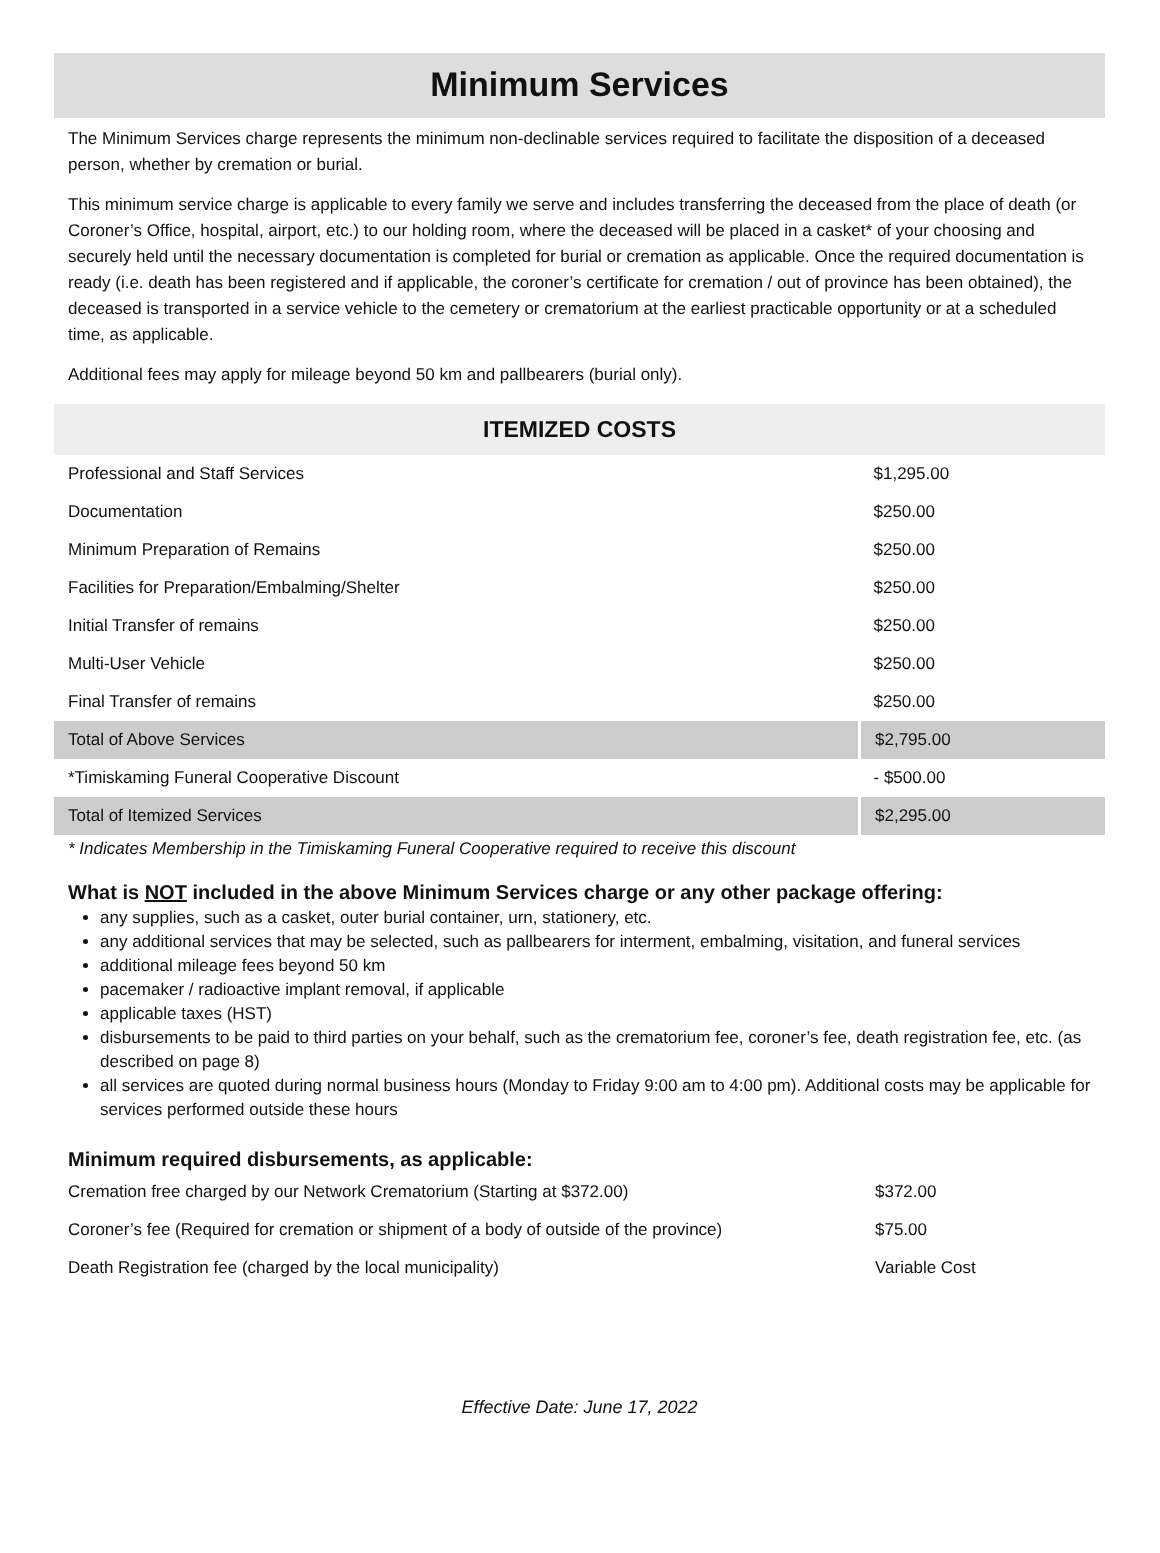Minimum Services
The Minimum Services charge represents the minimum non-declinable services required to facilitate the disposition of a deceased person, whether by cremation or burial.
This minimum service charge is applicable to every family we serve and includes transferring the deceased from the place of death (or Coroner’s Office, hospital, airport, etc.) to our holding room, where the deceased will be placed in a casket* of your choosing and securely held until the necessary documentation is completed for burial or cremation as applicable. Once the required documentation is ready (i.e. death has been registered and if applicable, the coroner’s certificate for cremation / out of province has been obtained), the deceased is transported in a service vehicle to the cemetery or crematorium at the earliest practicable opportunity or at a scheduled time, as applicable.
Additional fees may apply for mileage beyond 50 km and pallbearers (burial only).
ITEMIZED COSTS
| Professional and Staff Services | $1,295.00 |
| Documentation | $250.00 |
| Minimum Preparation of Remains | $250.00 |
| Facilities for Preparation/Embalming/Shelter | $250.00 |
| Initial Transfer of remains | $250.00 |
| Multi-User Vehicle | $250.00 |
| Final Transfer of remains | $250.00 |
| Total of Above Services | $2,795.00 |
| *Timiskaming Funeral Cooperative Discount | - $500.00 |
| Total of Itemized Services | $2,295.00 |
* Indicates Membership in the Timiskaming Funeral Cooperative required to receive this discount
What is NOT included in the above Minimum Services charge or any other package offering:
any supplies, such as a casket, outer burial container, urn, stationery, etc.
any additional services that may be selected, such as pallbearers for interment, embalming, visitation, and funeral services
additional mileage fees beyond 50 km
pacemaker / radioactive implant removal, if applicable
applicable taxes (HST)
disbursements to be paid to third parties on your behalf, such as the crematorium fee, coroner’s fee, death registration fee, etc. (as described on page 8)
all services are quoted during normal business hours (Monday to Friday 9:00 am to 4:00 pm). Additional costs may be applicable for services performed outside these hours
Minimum required disbursements, as applicable:
| Cremation free charged by our Network Crematorium (Starting at $372.00) | $372.00 |
| Coroner’s fee (Required for cremation or shipment of a body of outside of the province) | $75.00 |
| Death Registration fee (charged by the local municipality) | Variable Cost |
Effective Date: June 17, 2022